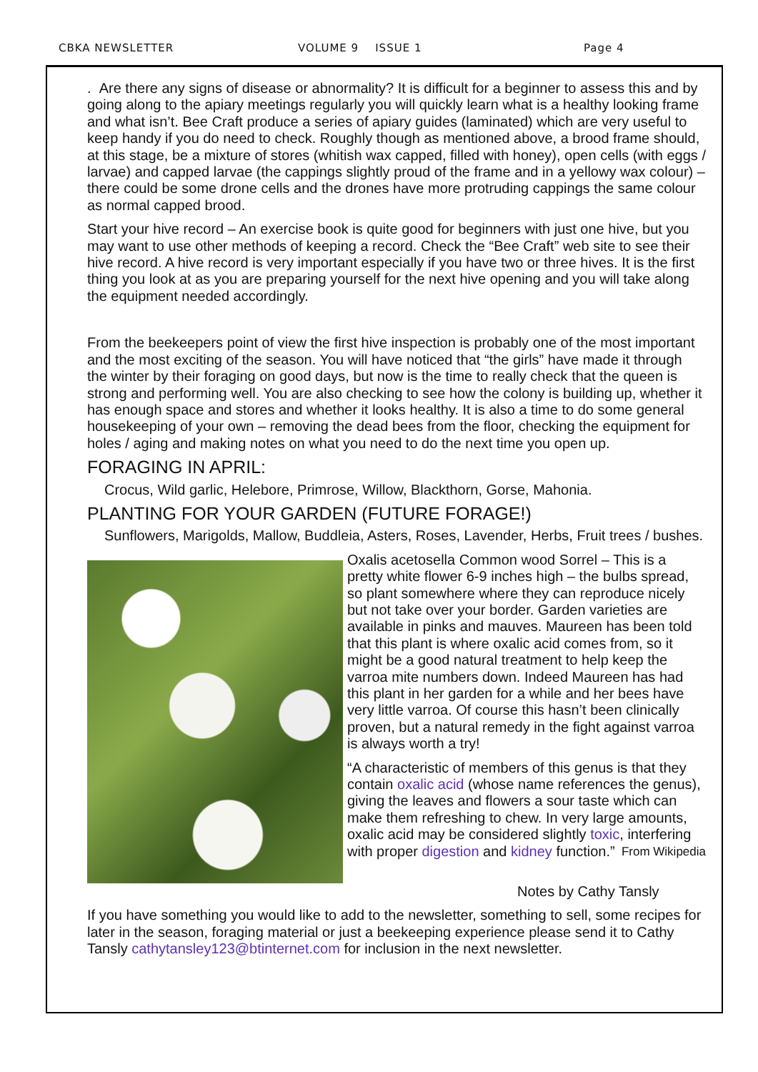CBKA NEWSLETTER VOLUME 9 ISSUE 1 Page 4
. Are there any signs of disease or abnormality? It is difficult for a beginner to assess this and by going along to the apiary meetings regularly you will quickly learn what is a healthy looking frame and what isn’t. Bee Craft produce a series of apiary guides (laminated) which are very useful to keep handy if you do need to check. Roughly though as mentioned above, a brood frame should, at this stage, be a mixture of stores (whitish wax capped, filled with honey), open cells (with eggs / larvae) and capped larvae (the cappings slightly proud of the frame and in a yellowy wax colour) – there could be some drone cells and the drones have more protruding cappings the same colour as normal capped brood.
Start your hive record – An exercise book is quite good for beginners with just one hive, but you may want to use other methods of keeping a record. Check the “Bee Craft” web site to see their hive record. A hive record is very important especially if you have two or three hives. It is the first thing you look at as you are preparing yourself for the next hive opening and you will take along the equipment needed accordingly.
From the beekeepers point of view the first hive inspection is probably one of the most important and the most exciting of the season. You will have noticed that “the girls” have made it through the winter by their foraging on good days, but now is the time to really check that the queen is strong and performing well. You are also checking to see how the colony is building up, whether it has enough space and stores and whether it looks healthy. It is also a time to do some general housekeeping of your own – removing the dead bees from the floor, checking the equipment for holes / aging and making notes on what you need to do the next time you open up.
FORAGING IN APRIL:
Crocus, Wild garlic, Helebore, Primrose, Willow, Blackthorn, Gorse, Mahonia.
PLANTING FOR YOUR GARDEN (FUTURE FORAGE!)
Sunflowers, Marigolds, Mallow, Buddleia, Asters, Roses, Lavender, Herbs, Fruit trees / bushes.
Oxalis acetosella Common wood Sorrel – This is a pretty white flower 6-9 inches high – the bulbs spread, so plant somewhere where they can reproduce nicely but not take over your border. Garden varieties are available in pinks and mauves. Maureen has been told that this plant is where oxalic acid comes from, so it might be a good natural treatment to help keep the varroa mite numbers down. Indeed Maureen has had this plant in her garden for a while and her bees have very little varroa. Of course this hasn’t been clinically proven, but a natural remedy in the fight against varroa is always worth a try!
“A characteristic of members of this genus is that they contain oxalic acid (whose name references the genus), giving the leaves and flowers a sour taste which can make them refreshing to chew. In very large amounts, oxalic acid may be considered slightly toxic, interfering with proper digestion and kidney function.” From Wikipedia
Notes by Cathy Tansly
If you have something you would like to add to the newsletter, something to sell, some recipes for later in the season, foraging material or just a beekeeping experience please send it to Cathy Tansly cathytansley123@btinternet.com for inclusion in the next newsletter.